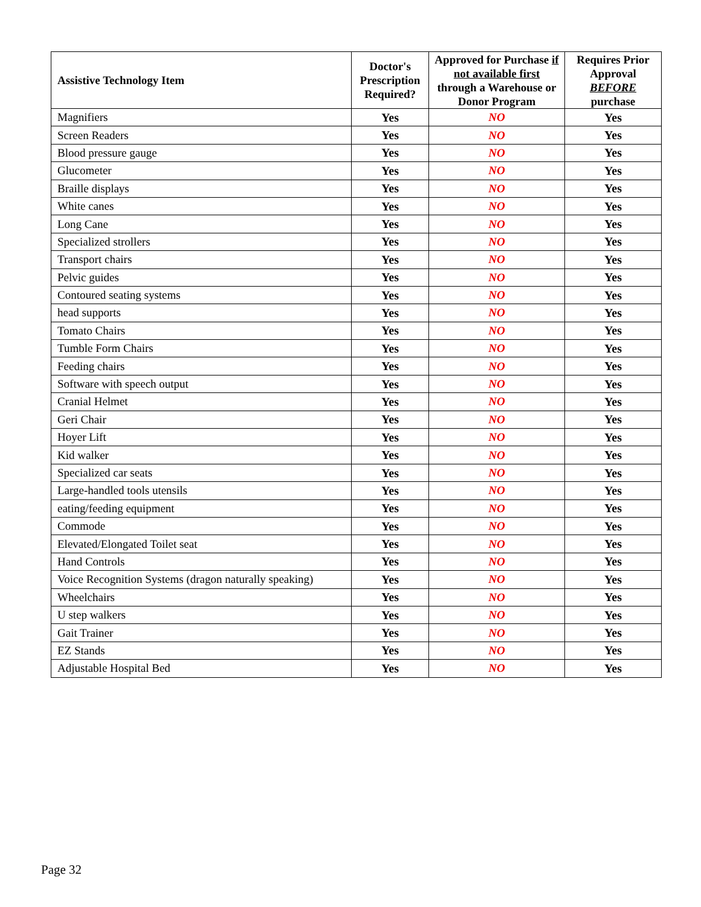| Assistive Technology Item | Doctor's Prescription Required? | Approved for Purchase if not available first through a Warehouse or Donor Program | Requires Prior Approval BEFORE purchase |
| --- | --- | --- | --- |
| Magnifiers | Yes | NO | Yes |
| Screen Readers | Yes | NO | Yes |
| Blood pressure gauge | Yes | NO | Yes |
| Glucometer | Yes | NO | Yes |
| Braille displays | Yes | NO | Yes |
| White canes | Yes | NO | Yes |
| Long Cane | Yes | NO | Yes |
| Specialized strollers | Yes | NO | Yes |
| Transport chairs | Yes | NO | Yes |
| Pelvic guides | Yes | NO | Yes |
| Contoured seating systems | Yes | NO | Yes |
| head supports | Yes | NO | Yes |
| Tomato Chairs | Yes | NO | Yes |
| Tumble Form Chairs | Yes | NO | Yes |
| Feeding chairs | Yes | NO | Yes |
| Software with speech output | Yes | NO | Yes |
| Cranial Helmet | Yes | NO | Yes |
| Geri Chair | Yes | NO | Yes |
| Hoyer Lift | Yes | NO | Yes |
| Kid walker | Yes | NO | Yes |
| Specialized car seats | Yes | NO | Yes |
| Large-handled tools utensils | Yes | NO | Yes |
| eating/feeding equipment | Yes | NO | Yes |
| Commode | Yes | NO | Yes |
| Elevated/Elongated Toilet seat | Yes | NO | Yes |
| Hand Controls | Yes | NO | Yes |
| Voice Recognition Systems (dragon naturally speaking) | Yes | NO | Yes |
| Wheelchairs | Yes | NO | Yes |
| U step walkers | Yes | NO | Yes |
| Gait Trainer | Yes | NO | Yes |
| EZ Stands | Yes | NO | Yes |
| Adjustable Hospital Bed | Yes | NO | Yes |
Page 32